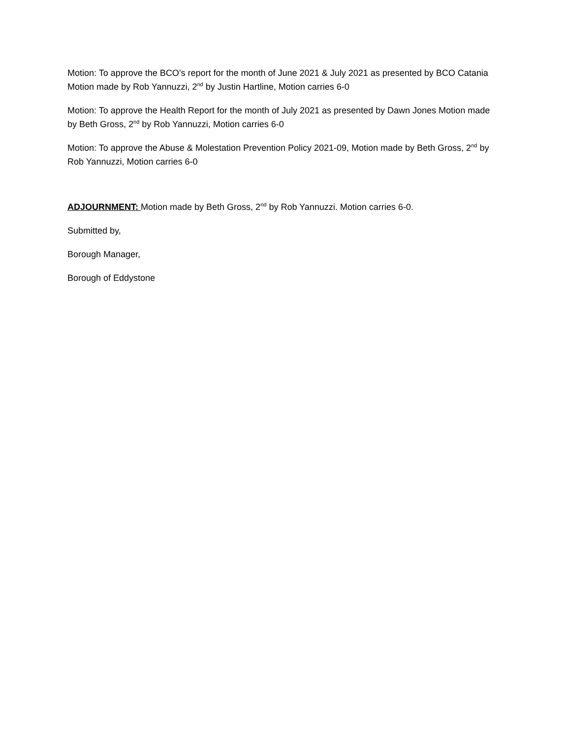Motion: To approve the BCO’s report for the month of June 2021 & July 2021 as presented by BCO Catania Motion made by Rob Yannuzzi, 2<sup>nd</sup> by Justin Hartline, Motion carries 6-0
Motion: To approve the Health Report for the month of July 2021 as presented by Dawn Jones Motion made by Beth Gross, 2<sup>nd</sup> by Rob Yannuzzi, Motion carries 6-0
Motion: To approve the Abuse & Molestation Prevention Policy 2021-09, Motion made by Beth Gross, 2<sup>nd</sup> by Rob Yannuzzi, Motion carries 6-0
ADJOURNMENT: Motion made by Beth Gross, 2<sup>nd</sup> by Rob Yannuzzi. Motion carries 6-0.
Submitted by,
Borough Manager,
Borough of Eddystone